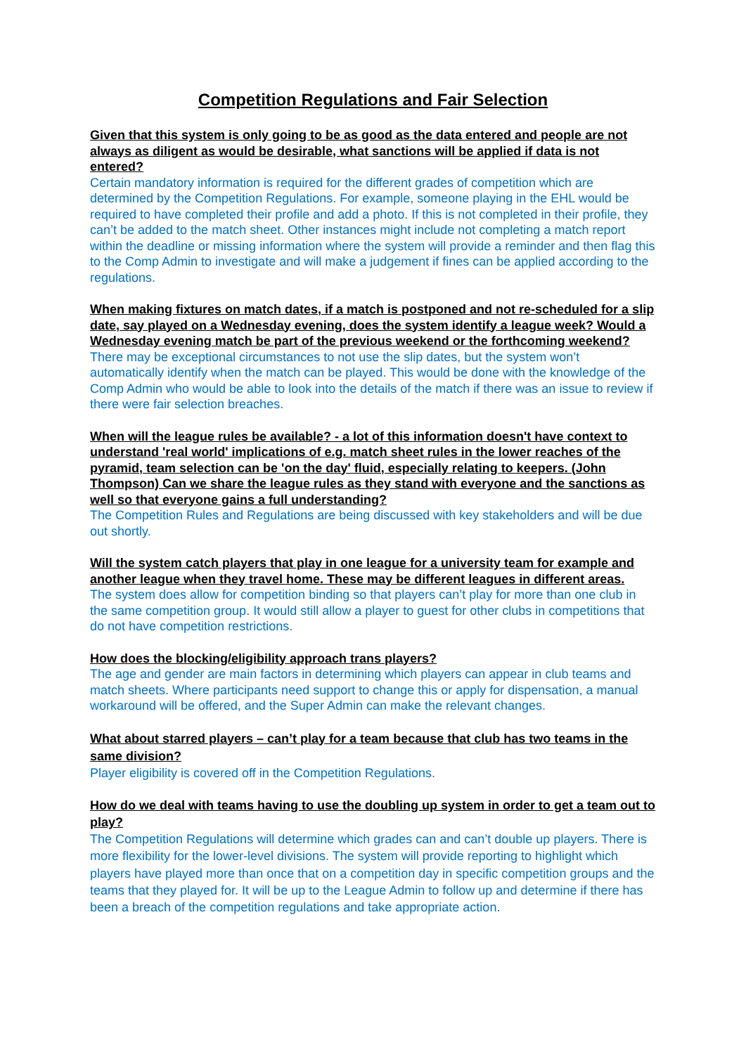Competition Regulations and Fair Selection
Given that this system is only going to be as good as the data entered and people are not always as diligent as would be desirable, what sanctions will be applied if data is not entered?
Certain mandatory information is required for the different grades of competition which are determined by the Competition Regulations. For example, someone playing in the EHL would be required to have completed their profile and add a photo. If this is not completed in their profile, they can’t be added to the match sheet. Other instances might include not completing a match report within the deadline or missing information where the system will provide a reminder and then flag this to the Comp Admin to investigate and will make a judgement if fines can be applied according to the regulations.
When making fixtures on match dates, if a match is postponed and not re-scheduled for a slip date, say played on a Wednesday evening, does the system identify a league week? Would a Wednesday evening match be part of the previous weekend or the forthcoming weekend?
There may be exceptional circumstances to not use the slip dates, but the system won’t automatically identify when the match can be played. This would be done with the knowledge of the Comp Admin who would be able to look into the details of the match if there was an issue to review if there were fair selection breaches.
When will the league rules be available? - a lot of this information doesn't have context to understand 'real world' implications of e.g. match sheet rules in the lower reaches of the pyramid, team selection can be 'on the day' fluid, especially relating to keepers. (John Thompson) Can we share the league rules as they stand with everyone and the sanctions as well so that everyone gains a full understanding?
The Competition Rules and Regulations are being discussed with key stakeholders and will be due out shortly.
Will the system catch players that play in one league for a university team for example and another league when they travel home. These may be different leagues in different areas.
The system does allow for competition binding so that players can’t play for more than one club in the same competition group. It would still allow a player to guest for other clubs in competitions that do not have competition restrictions.
How does the blocking/eligibility approach trans players?
The age and gender are main factors in determining which players can appear in club teams and match sheets. Where participants need support to change this or apply for dispensation, a manual workaround will be offered, and the Super Admin can make the relevant changes.
What about starred players – can’t play for a team because that club has two teams in the same division?
Player eligibility is covered off in the Competition Regulations.
How do we deal with teams having to use the doubling up system in order to get a team out to play?
The Competition Regulations will determine which grades can and can’t double up players. There is more flexibility for the lower-level divisions. The system will provide reporting to highlight which players have played more than once that on a competition day in specific competition groups and the teams that they played for. It will be up to the League Admin to follow up and determine if there has been a breach of the competition regulations and take appropriate action.